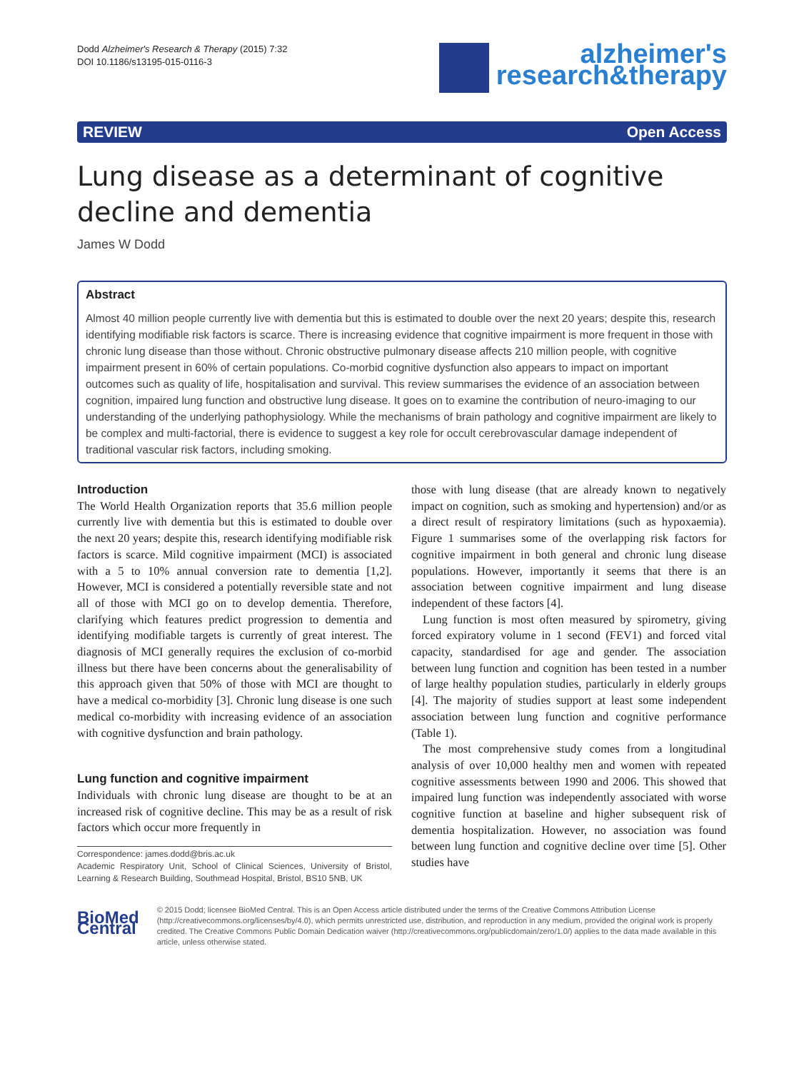Dodd Alzheimer's Research & Therapy (2015) 7:32
DOI 10.1186/s13195-015-0116-3
alzheimer's
research&therapy
REVIEW Open Access
Lung disease as a determinant of cognitive decline and dementia
James W Dodd
Abstract
Almost 40 million people currently live with dementia but this is estimated to double over the next 20 years; despite this, research identifying modifiable risk factors is scarce. There is increasing evidence that cognitive impairment is more frequent in those with chronic lung disease than those without. Chronic obstructive pulmonary disease affects 210 million people, with cognitive impairment present in 60% of certain populations. Co-morbid cognitive dysfunction also appears to impact on important outcomes such as quality of life, hospitalisation and survival. This review summarises the evidence of an association between cognition, impaired lung function and obstructive lung disease. It goes on to examine the contribution of neuro-imaging to our understanding of the underlying pathophysiology. While the mechanisms of brain pathology and cognitive impairment are likely to be complex and multi-factorial, there is evidence to suggest a key role for occult cerebrovascular damage independent of traditional vascular risk factors, including smoking.
Introduction
The World Health Organization reports that 35.6 million people currently live with dementia but this is estimated to double over the next 20 years; despite this, research identifying modifiable risk factors is scarce. Mild cognitive impairment (MCI) is associated with a 5 to 10% annual conversion rate to dementia [1,2]. However, MCI is considered a potentially reversible state and not all of those with MCI go on to develop dementia. Therefore, clarifying which features predict progression to dementia and identifying modifiable targets is currently of great interest. The diagnosis of MCI generally requires the exclusion of co-morbid illness but there have been concerns about the generalisability of this approach given that 50% of those with MCI are thought to have a medical co-morbidity [3]. Chronic lung disease is one such medical co-morbidity with increasing evidence of an association with cognitive dysfunction and brain pathology.
Lung function and cognitive impairment
Individuals with chronic lung disease are thought to be at an increased risk of cognitive decline. This may be as a result of risk factors which occur more frequently in
Correspondence: james.dodd@bris.ac.uk
Academic Respiratory Unit, School of Clinical Sciences, University of Bristol, Learning & Research Building, Southmead Hospital, Bristol, BS10 5NB, UK
those with lung disease (that are already known to negatively impact on cognition, such as smoking and hypertension) and/or as a direct result of respiratory limitations (such as hypoxaemia). Figure 1 summarises some of the overlapping risk factors for cognitive impairment in both general and chronic lung disease populations. However, importantly it seems that there is an association between cognitive impairment and lung disease independent of these factors [4].
Lung function is most often measured by spirometry, giving forced expiratory volume in 1 second (FEV1) and forced vital capacity, standardised for age and gender. The association between lung function and cognition has been tested in a number of large healthy population studies, particularly in elderly groups [4]. The majority of studies support at least some independent association between lung function and cognitive performance (Table 1).
The most comprehensive study comes from a longitudinal analysis of over 10,000 healthy men and women with repeated cognitive assessments between 1990 and 2006. This showed that impaired lung function was independently associated with worse cognitive function at baseline and higher subsequent risk of dementia hospitalization. However, no association was found between lung function and cognitive decline over time [5]. Other studies have
BioMed Central
© 2015 Dodd; licensee BioMed Central. This is an Open Access article distributed under the terms of the Creative Commons Attribution License (http://creativecommons.org/licenses/by/4.0), which permits unrestricted use, distribution, and reproduction in any medium, provided the original work is properly credited. The Creative Commons Public Domain Dedication waiver (http://creativecommons.org/publicdomain/zero/1.0/) applies to the data made available in this article, unless otherwise stated.